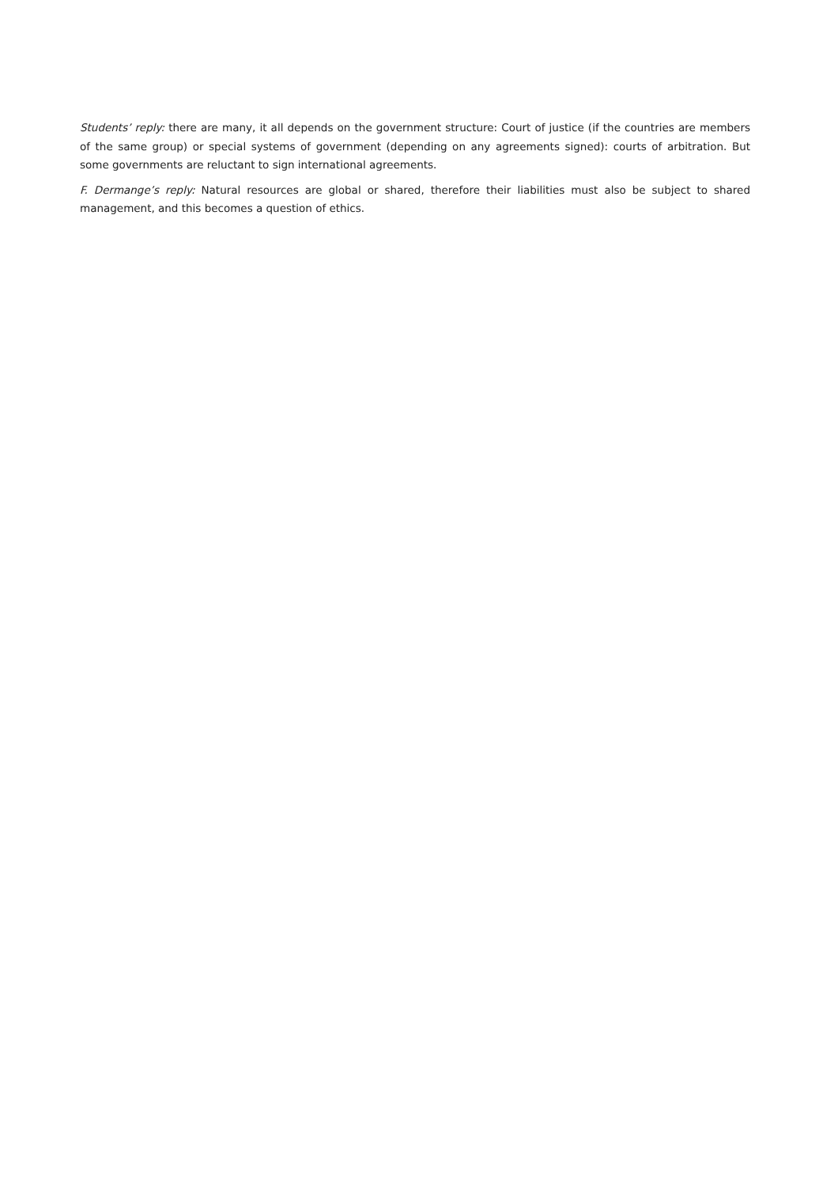Students’ reply: there are many, it all depends on the government structure: Court of justice (if the countries are members of the same group) or special systems of government (depending on any agreements signed): courts of arbitration. But some governments are reluctant to sign international agreements.
F. Dermange’s reply: Natural resources are global or shared, therefore their liabilities must also be subject to shared management, and this becomes a question of ethics.